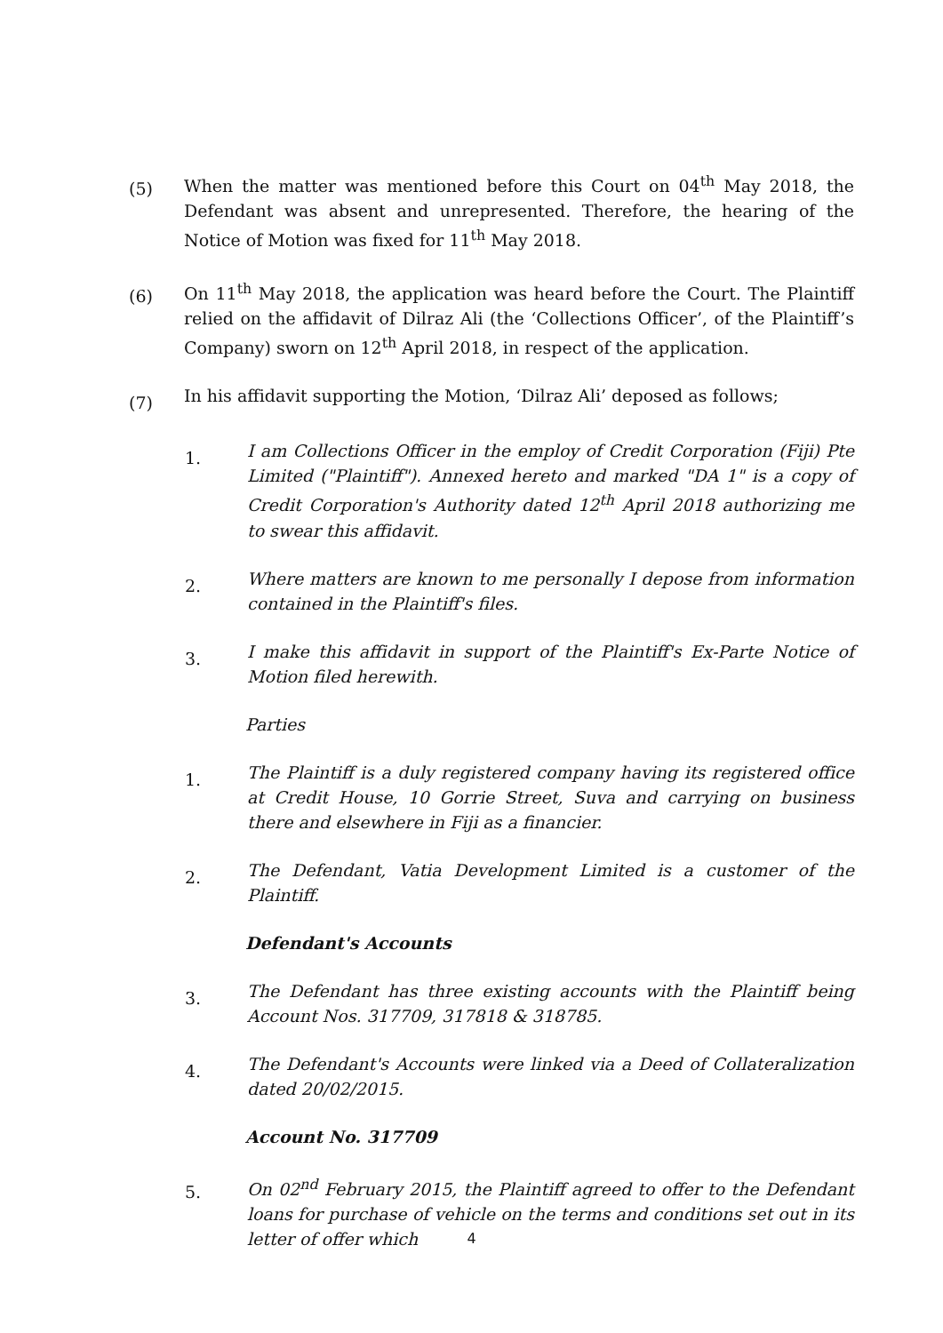(5)
When the matter was mentioned before this Court on 04<sup>th</sup> May 2018, the Defendant was absent and unrepresented. Therefore, the hearing of the Notice of Motion was fixed for 11<sup>th</sup> May 2018.
(6)
On 11<sup>th</sup> May 2018, the application was heard before the Court. The Plaintiff relied on the affidavit of Dilraz Ali (the ‘Collections Officer’, of the Plaintiff’s Company) sworn on 12<sup>th</sup> April 2018, in respect of the application.
(7)
In his affidavit supporting the Motion, ‘Dilraz Ali’ deposed as follows;
1.
I am Collections Officer in the employ of Credit Corporation (Fiji) Pte Limited ("Plaintiff"). Annexed hereto and marked "DA 1" is a copy of Credit Corporation's Authority dated 12<sup>th</sup> April 2018 authorizing me to swear this affidavit.
2.
Where matters are known to me personally I depose from information contained in the Plaintiff's files.
3.
I make this affidavit in support of the Plaintiff's Ex-Parte Notice of Motion filed herewith.
Parties
1.
The Plaintiff is a duly registered company having its registered office at Credit House, 10 Gorrie Street, Suva and carrying on business there and elsewhere in Fiji as a financier.
2.
The Defendant, Vatia Development Limited is a customer of the Plaintiff.
Defendant's Accounts
3.
The Defendant has three existing accounts with the Plaintiff being Account Nos. 317709, 317818 & 318785.
4.
The Defendant's Accounts were linked via a Deed of Collateralization dated 20/02/2015.
Account No. 317709
5.
On 02<sup>nd</sup> February 2015, the Plaintiff agreed to offer to the Defendant loans for purchase of vehicle on the terms and conditions set out in its letter of offer which
4